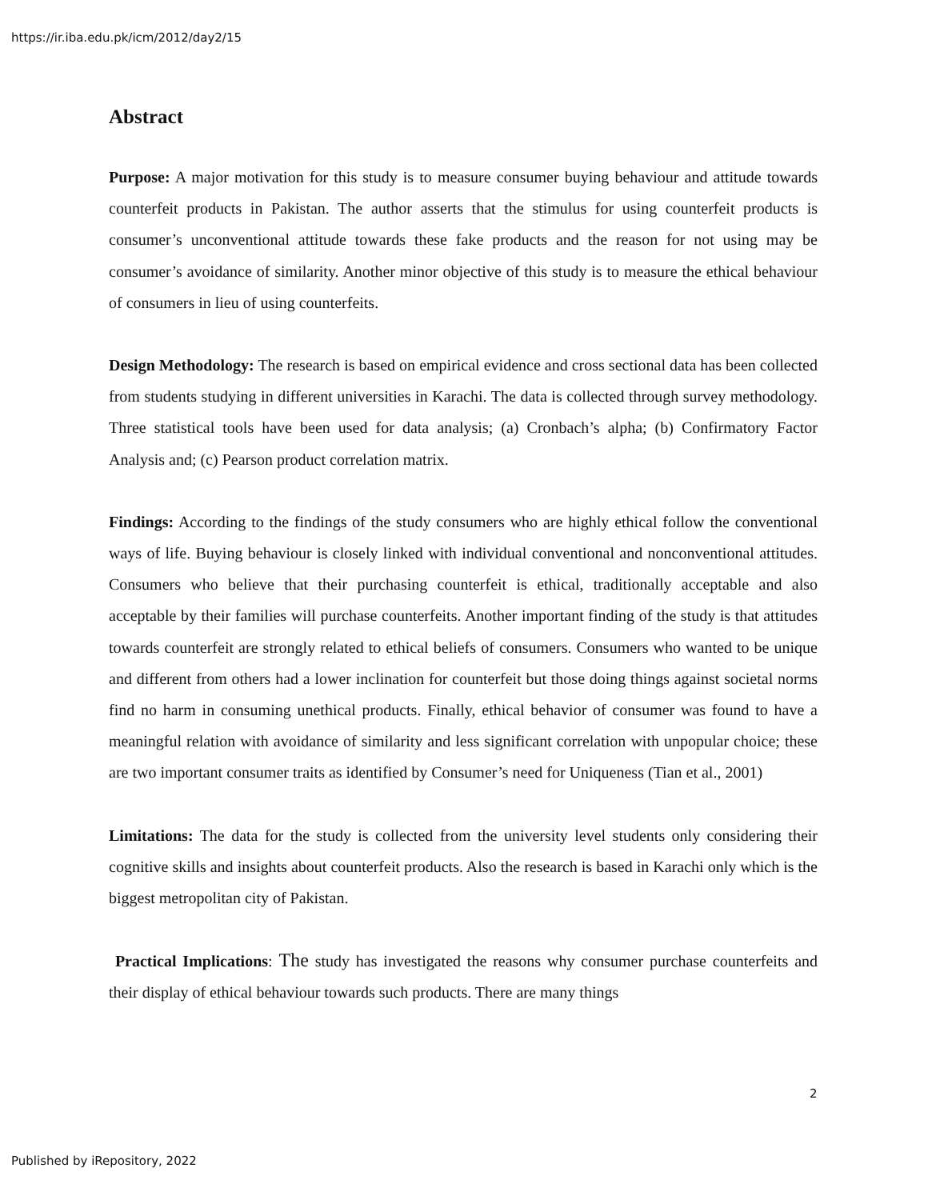https://ir.iba.edu.pk/icm/2012/day2/15
Abstract
Purpose: A major motivation for this study is to measure consumer buying behaviour and attitude towards counterfeit products in Pakistan. The author asserts that the stimulus for using counterfeit products is consumer’s unconventional attitude towards these fake products and the reason for not using may be consumer’s avoidance of similarity. Another minor objective of this study is to measure the ethical behaviour of consumers in lieu of using counterfeits.
Design Methodology: The research is based on empirical evidence and cross sectional data has been collected from students studying in different universities in Karachi. The data is collected through survey methodology. Three statistical tools have been used for data analysis; (a) Cronbach’s alpha; (b) Confirmatory Factor Analysis and; (c) Pearson product correlation matrix.
Findings: According to the findings of the study consumers who are highly ethical follow the conventional ways of life. Buying behaviour is closely linked with individual conventional and nonconventional attitudes. Consumers who believe that their purchasing counterfeit is ethical, traditionally acceptable and also acceptable by their families will purchase counterfeits. Another important finding of the study is that attitudes towards counterfeit are strongly related to ethical beliefs of consumers. Consumers who wanted to be unique and different from others had a lower inclination for counterfeit but those doing things against societal norms find no harm in consuming unethical products. Finally, ethical behavior of consumer was found to have a meaningful relation with avoidance of similarity and less significant correlation with unpopular choice; these are two important consumer traits as identified by Consumer’s need for Uniqueness (Tian et al., 2001)
Limitations: The data for the study is collected from the university level students only considering their cognitive skills and insights about counterfeit products. Also the research is based in Karachi only which is the biggest metropolitan city of Pakistan.
Practical Implications: The study has investigated the reasons why consumer purchase counterfeits and their display of ethical behaviour towards such products. There are many things
2
Published by iRepository, 2022